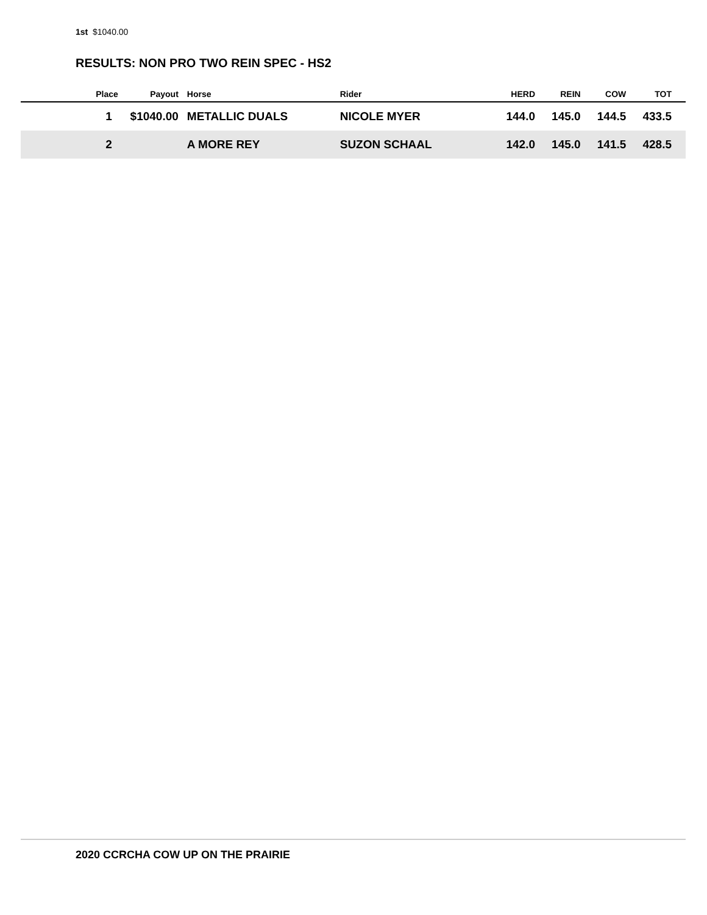1st $1040.00
RESULTS: NON PRO TWO REIN SPEC - HS2
| Place | Payout | Horse | Rider | HERD | REIN | COW | TOT |
| --- | --- | --- | --- | --- | --- | --- | --- |
| 1 | $1040.00 | METALLIC DUALS | NICOLE MYER | 144.0 | 145.0 | 144.5 | 433.5 |
| 2 | | A MORE REY | SUZON SCHAAL | 142.0 | 145.0 | 141.5 | 428.5 |
2020 CCRCHA COW UP ON THE PRAIRIE